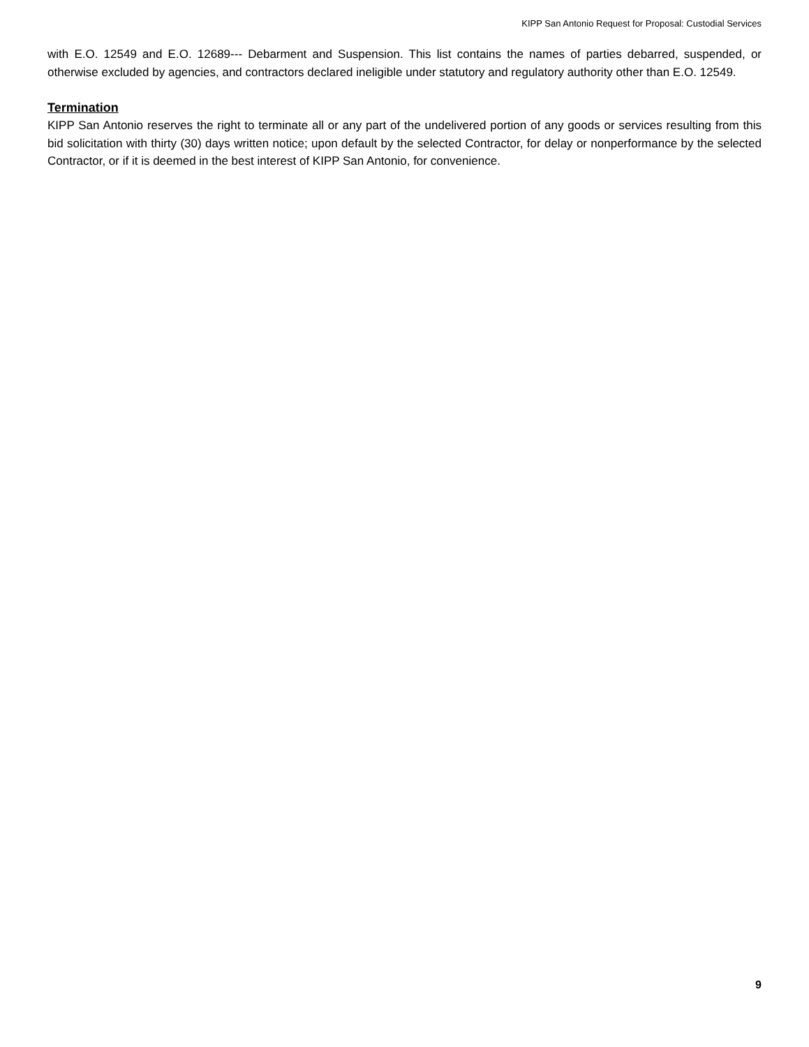KIPP San Antonio Request for Proposal: Custodial Services
with E.O. 12549 and E.O. 12689--- Debarment and Suspension. This list contains the names of parties debarred, suspended, or otherwise excluded by agencies, and contractors declared ineligible under statutory and regulatory authority other than E.O. 12549.
Termination
KIPP San Antonio reserves the right to terminate all or any part of the undelivered portion of any goods or services resulting from this bid solicitation with thirty (30) days written notice; upon default by the selected Contractor, for delay or nonperformance by the selected Contractor, or if it is deemed in the best interest of KIPP San Antonio, for convenience.
9